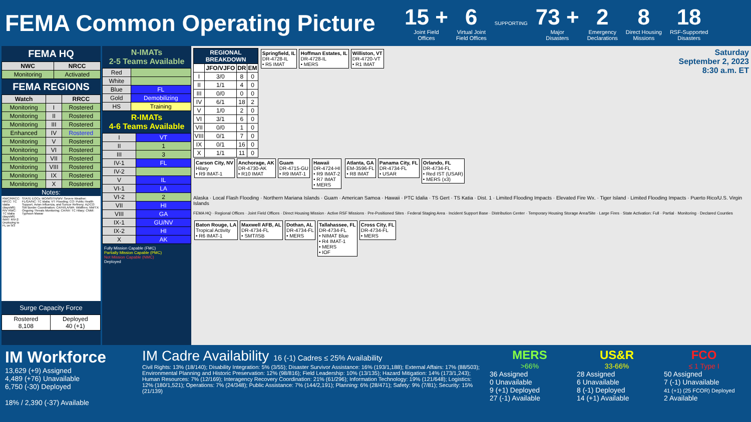FEMA Common Operating Picture
15 +
Joint Field
Offices
6
Virtual Joint
Field Offices
SUPPORTING
73 +
Major
Disasters
2
Emergency
Declarations
8
Direct Housing
Missions
18
RSF-Supported
Disasters
FEMA HQ
| NWC | NRCC |
| --- | --- |
| Monitoring | Activated |
FEMA REGIONS
| Watch | | RRCC |
| --- | --- | --- |
| Monitoring | I | Rostered |
| Monitoring | II | Rostered |
| Monitoring | III | Rostered |
| Enhanced | IV | Rostered |
| Monitoring | V | Rostered |
| Monitoring | VI | Rostered |
| Monitoring | VII | Rostered |
| Monitoring | VIII | Rostered |
| Monitoring | IX | Rostered |
| Monitoring | X | Rostered |
Notes:
RWC/RRCC: NRCC: TC Idalia (dayshift); RIV RWC: TC Idalia (dayshift)
IMAT: RIV-2: Deploying to FL on 9/3
STATE EOCs: MO/MS/TN/WV: Severe Weather; FL/GA/NC: TC Idalia; VT: Flooding; CO: Public Health Support, Avian Influenza, and Suncor Refinery; AZ/CO: SW Border Coordination; CA/HI/LA/WA: Wildfires; NM/TX: Ongoing Threats Monitoring; CA/NV: TC Hilary; CNMI: Typhoon Mawar
Surge Capacity Force
| Rostered 8,108 | Deployed 40 (+1) |
N-IMATs
2-5 Teams Available
| Red | |
| White | |
| Blue | FL |
| Gold | Demobilizing |
| HS | Training |
R-IMATs
4-6 Teams Available
| I | VT |
| II | 1 |
| III | 3 |
| IV-1 | FL |
| IV-2 | |
| V | IL |
| VI-1 | LA |
| VI-2 | 2 |
| VII | HI |
| VIII | GA |
| IX-1 | GU/NV |
| IX-2 | HI |
| X | AK |
Fully Mission Capable (FMC)
Partially Mission Capable (PMC)
Not Mission Capable (NMC)
Deployed
| REGIONAL BREAKDOWN | | | |
| --- | --- | --- | --- |
| | JFO/VJFO | DR | EM |
| I | 3/0 | 8 | 0 |
| II | 1/1 | 4 | 0 |
| III | 0/0 | 0 | 0 |
| IV | 6/1 | 18 | 2 |
| V | 1/0 | 2 | 0 |
| VI | 3/1 | 6 | 0 |
| VII | 0/0 | 1 | 0 |
| VIII | 0/1 | 7 | 0 |
| IX | 0/1 | 16 | 0 |
| X | 1/1 | 11 | 0 |
Springfield, IL
DR-4728-IL
• R5 IMAT
Hoffman Estates, IL
DR-4728-IL
• MERS
Williston, VT
DR-4720-VT
• R1 IMAT
Saturday
September 2, 2023
8:30 a.m. ET
Carson City, NV
Hilary
• R9 IMAT-1
Anchorage, AK
DR-4730-AK
• R10 IMAT
Guam
DR-4715-GU
• R9 IMAT-1
Hawaii
DR-4724-HI
• R9 IMAT-2
• R7 IMAT
• MERS
Atlanta, GA
EM-3596-FL
• R8 IMAT
Panama City, FL
DR-4734-FL
• USAR
Orlando, FL
DR-4734-FL
• Red IST (USAR)
• MERS (x3)
Alaska · Local Flash Flooding · Northern Mariana Islands · Guam · American Samoa · Hawaii · PTC Idalia · TS Gert · TS Katia · Dist. 1 · Limited Flooding Impacts · Elevated Fire Wx. · Tiger Island · Limited Flooding Impacts · Puerto Rico/U.S. Virgin Islands
FEMA HQ · Regional Offices · Joint Field Offices · Direct Housing Mission · Active RSF Missions · Pre-Positioned Sites · Federal Staging Area · Incident Support Base · Distribution Center · Temporary Housing Storage Area/Site · Large Fires · State Activation: Full · Partial · Monitoring · Declared Counties
Baton Rouge, LA
Tropical Activity
• R6 IMAT-1
Maxwell AFB, AL
DR-4734-FL
• SMT/ISB
Dothan, AL
DR-4734-FL
• MERS
Tallahassee, FL
DR-4734-FL
• NIMAT Blue
• R4 IMAT-1
• MERS
• IOF
Cross City, FL
DR-4734-FL
• MERS
IM Workforce
13,629 (+9) Assigned
4,489 (+76) Unavailable
6,750 (-30) Deployed
18% / 2,390 (-37) Available
IM Cadre Availability 16 (-1) Cadres ≤ 25% Availability
Civil Rights: 13% (18/140); Disability Integration: 5% (3/55); Disaster Survivor Assistance: 16% (193/1,188); External Affairs: 17% (88/503); Environmental Planning and Historic Preservation: 12% (98/816); Field Leadership: 10% (13/135); Hazard Mitigation: 14% (173/1,243); Human Resources: 7% (12/169); Interagency Recovery Coordination: 21% (61/296); Information Technology: 19% (121/648); Logistics: 12% (180/1,521); Operations: 7% (24/348); Public Assistance: 7% (144/2,191); Planning: 6% (28/471); Safety: 9% (7/81); Security: 15% (21/139)
MERS
>66%
36 Assigned
0 Unavailable
9 (+1) Deployed
27 (-1) Available
US&R
33-66%
28 Assigned
6 Unavailable
8 (-1) Deployed
14 (+1) Available
FCO
≤ 1 Type I
50 Assigned
7 (-1) Unavailable
41 (+1) (25 FCOR) Deployed
2 Available